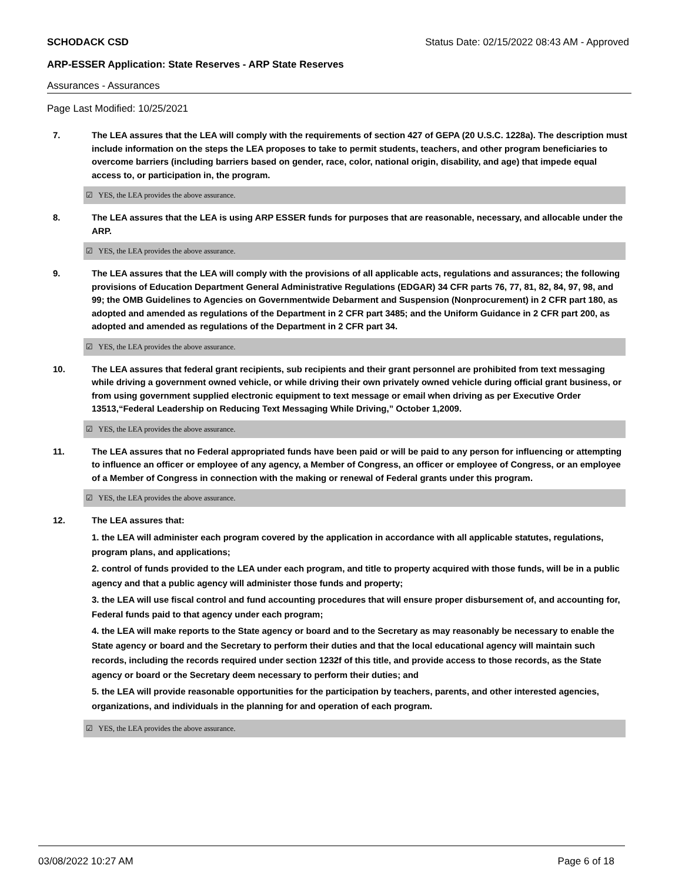SCHODACK CSD Status Date: 02/15/2022 08:43 AM - Approved
ARP-ESSER Application: State Reserves - ARP State Reserves
Assurances - Assurances
Page Last Modified: 10/25/2021
7. The LEA assures that the LEA will comply with the requirements of section 427 of GEPA (20 U.S.C. 1228a). The description must include information on the steps the LEA proposes to take to permit students, teachers, and other program beneficiaries to overcome barriers (including barriers based on gender, race, color, national origin, disability, and age) that impede equal access to, or participation in, the program.
☑ YES, the LEA provides the above assurance.
8. The LEA assures that the LEA is using ARP ESSER funds for purposes that are reasonable, necessary, and allocable under the ARP.
☑ YES, the LEA provides the above assurance.
9. The LEA assures that the LEA will comply with the provisions of all applicable acts, regulations and assurances; the following provisions of Education Department General Administrative Regulations (EDGAR) 34 CFR parts 76, 77, 81, 82, 84, 97, 98, and 99; the OMB Guidelines to Agencies on Governmentwide Debarment and Suspension (Nonprocurement) in 2 CFR part 180, as adopted and amended as regulations of the Department in 2 CFR part 3485; and the Uniform Guidance in 2 CFR part 200, as adopted and amended as regulations of the Department in 2 CFR part 34.
☑ YES, the LEA provides the above assurance.
10. The LEA assures that federal grant recipients, sub recipients and their grant personnel are prohibited from text messaging while driving a government owned vehicle, or while driving their own privately owned vehicle during official grant business, or from using government supplied electronic equipment to text message or email when driving as per Executive Order 13513,“Federal Leadership on Reducing Text Messaging While Driving,” October 1,2009.
☑ YES, the LEA provides the above assurance.
11. The LEA assures that no Federal appropriated funds have been paid or will be paid to any person for influencing or attempting to influence an officer or employee of any agency, a Member of Congress, an officer or employee of Congress, or an employee of a Member of Congress in connection with the making or renewal of Federal grants under this program.
☑ YES, the LEA provides the above assurance.
12. The LEA assures that:
1. the LEA will administer each program covered by the application in accordance with all applicable statutes, regulations, program plans, and applications;
2. control of funds provided to the LEA under each program, and title to property acquired with those funds, will be in a public agency and that a public agency will administer those funds and property;
3. the LEA will use fiscal control and fund accounting procedures that will ensure proper disbursement of, and accounting for, Federal funds paid to that agency under each program;
4. the LEA will make reports to the State agency or board and to the Secretary as may reasonably be necessary to enable the State agency or board and the Secretary to perform their duties and that the local educational agency will maintain such records, including the records required under section 1232f of this title, and provide access to those records, as the State agency or board or the Secretary deem necessary to perform their duties; and
5. the LEA will provide reasonable opportunities for the participation by teachers, parents, and other interested agencies, organizations, and individuals in the planning for and operation of each program.
☑ YES, the LEA provides the above assurance.
03/08/2022 10:27 AM Page 6 of 18